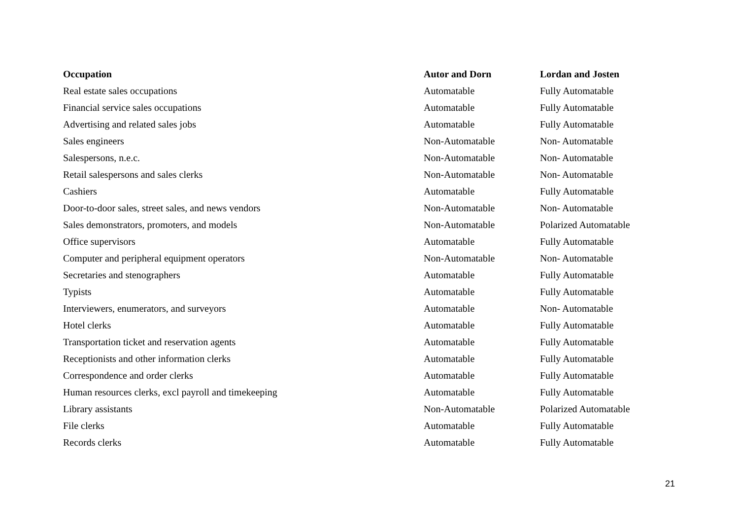| Occupation | Autor and Dorn | Lordan and Josten |
| --- | --- | --- |
| Real estate sales occupations | Automatable | Fully Automatable |
| Financial service sales occupations | Automatable | Fully Automatable |
| Advertising and related sales jobs | Automatable | Fully Automatable |
| Sales engineers | Non-Automatable | Non- Automatable |
| Salespersons, n.e.c. | Non-Automatable | Non- Automatable |
| Retail salespersons and sales clerks | Non-Automatable | Non- Automatable |
| Cashiers | Automatable | Fully Automatable |
| Door-to-door sales, street sales, and news vendors | Non-Automatable | Non- Automatable |
| Sales demonstrators, promoters, and models | Non-Automatable | Polarized Automatable |
| Office supervisors | Automatable | Fully Automatable |
| Computer and peripheral equipment operators | Non-Automatable | Non- Automatable |
| Secretaries and stenographers | Automatable | Fully Automatable |
| Typists | Automatable | Fully Automatable |
| Interviewers, enumerators, and surveyors | Automatable | Non- Automatable |
| Hotel clerks | Automatable | Fully Automatable |
| Transportation ticket and reservation agents | Automatable | Fully Automatable |
| Receptionists and other information clerks | Automatable | Fully Automatable |
| Correspondence and order clerks | Automatable | Fully Automatable |
| Human resources clerks, excl payroll and timekeeping | Automatable | Fully Automatable |
| Library assistants | Non-Automatable | Polarized Automatable |
| File clerks | Automatable | Fully Automatable |
| Records clerks | Automatable | Fully Automatable |
21